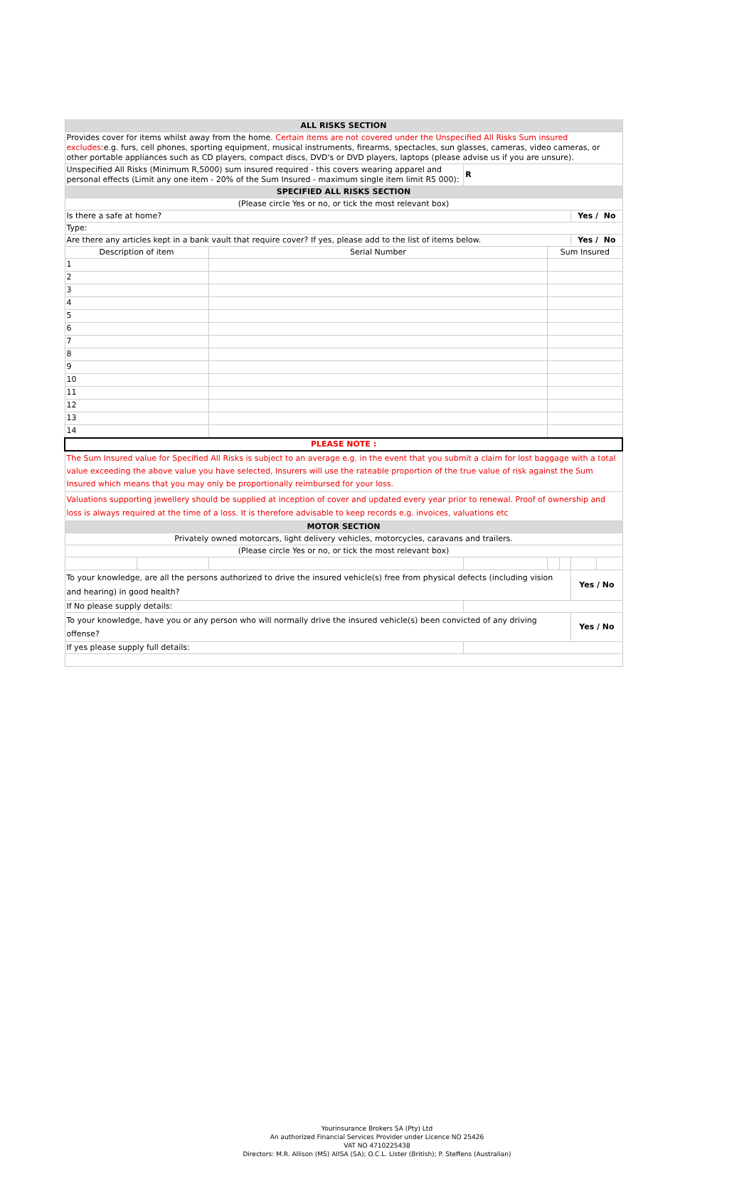| ALL RISKS SECTION | | | | | | | |
| Provides cover for items whilst away from the home. Certain items are not covered under the Unspecified All Risks Sum insured excludes :e.g. furs, cell phones, sporting equipment, musical instruments, firearms, spectacles, sun glasses, cameras, video cameras, or other portable appliances such as CD players, compact discs, DVD's or DVD players, laptops (please advise us if you are unsure). | | | | | | | |
| Unspecified All Risks (Minimum R,5000) sum insured required - this covers wearing apparel and personal effects (Limit any one item - 20% of the Sum Insured - maximum single item limit R5 000): | | | R | | | | |
| SPECIFIED ALL RISKS SECTION | | | | | | | |
| (Please circle Yes or no, or tick the most relevant box) | | | | | | | |
| Is there a safe at home? | | | | | | Yes / No | |
| Type: | | | | | | | |
| Are there any articles kept in a bank vault that require cover? If yes, please add to the list of items below. | | | | | | Yes / No | |
| Description of item | | Serial Number | | Sum Insured | | | |
| 1 | | | | | | | |
| 2 | | | | | | | |
| 3 | | | | | | | |
| 4 | | | | | | | |
| 5 | | | | | | | |
| 6 | | | | | | | |
| 7 | | | | | | | |
| 8 | | | | | | | |
| 9 | | | | | | | |
| 10 | | | | | | | |
| 11 | | | | | | | |
| 12 | | | | | | | |
| 13 | | | | | | | |
| 14 | | | | | | | |
| PLEASE NOTE : | | | | | | | |
| The Sum Insured value for Specified All Risks is subject to an average e.g. in the event that you submit a claim for lost baggage with a total value exceeding the above value you have selected, Insurers will use the rateable proportion of the true value of risk against the Sum Insured which means that you may only be proportionally reimbursed for your loss. | | | | | | | |
| Valuations supporting jewellery should be supplied at inception of cover and updated every year prior to renewal. Proof of ownership and loss is always required at the time of a loss. It is therefore advisable to keep records e.g. invoices, valuations etc | | | | | | | |
| MOTOR SECTION | | | | | | | |
| Privately owned motorcars, light delivery vehicles, motorcycles, caravans and trailers. | | | | | | | |
| (Please circle Yes or no, or tick the most relevant box) | | | | | | | |
| To your knowledge, are all the persons authorized to drive the insured vehicle(s) free from physical defects (including vision and hearing) in good health? | | | | | | Yes / No | |
| If No please supply details: | | | | | | | |
| To your knowledge, have you or any person who will normally drive the insured vehicle(s) been convicted of any driving offense? | | | | | | Yes / No | |
| If yes please supply full details: | | | | | | | |
Yourinsurance Brokers SA (Pty) Ltd
An authorized Financial Services Provider under Licence NO 25426
VAT NO 4710225438
Directors: M.R. Allison (MS) AIISA (SA); O.C.L. Lister (British); P. Steffens (Australian)